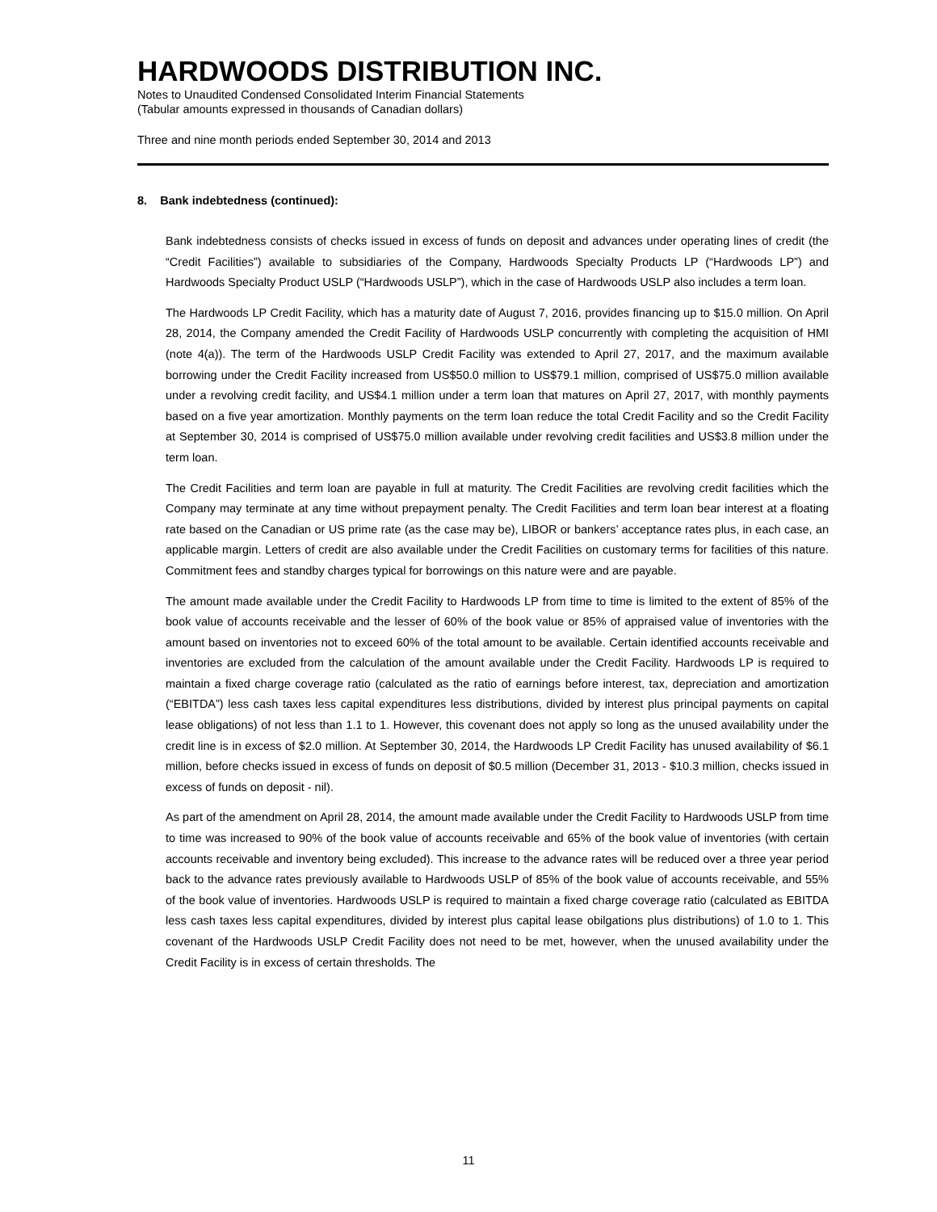HARDWOODS DISTRIBUTION INC.
Notes to Unaudited Condensed Consolidated Interim Financial Statements
(Tabular amounts expressed in thousands of Canadian dollars)
Three and nine month periods ended September 30, 2014 and 2013
8. Bank indebtedness (continued):
Bank indebtedness consists of checks issued in excess of funds on deposit and advances under operating lines of credit (the “Credit Facilities”) available to subsidiaries of the Company, Hardwoods Specialty Products LP (“Hardwoods LP”) and Hardwoods Specialty Product USLP (“Hardwoods USLP”), which in the case of Hardwoods USLP also includes a term loan.
The Hardwoods LP Credit Facility, which has a maturity date of August 7, 2016, provides financing up to $15.0 million. On April 28, 2014, the Company amended the Credit Facility of Hardwoods USLP concurrently with completing the acquisition of HMI (note 4(a)). The term of the Hardwoods USLP Credit Facility was extended to April 27, 2017, and the maximum available borrowing under the Credit Facility increased from US$50.0 million to US$79.1 million, comprised of US$75.0 million available under a revolving credit facility, and US$4.1 million under a term loan that matures on April 27, 2017, with monthly payments based on a five year amortization. Monthly payments on the term loan reduce the total Credit Facility and so the Credit Facility at September 30, 2014 is comprised of US$75.0 million available under revolving credit facilities and US$3.8 million under the term loan.
The Credit Facilities and term loan are payable in full at maturity. The Credit Facilities are revolving credit facilities which the Company may terminate at any time without prepayment penalty. The Credit Facilities and term loan bear interest at a floating rate based on the Canadian or US prime rate (as the case may be), LIBOR or bankers’ acceptance rates plus, in each case, an applicable margin. Letters of credit are also available under the Credit Facilities on customary terms for facilities of this nature. Commitment fees and standby charges typical for borrowings on this nature were and are payable.
The amount made available under the Credit Facility to Hardwoods LP from time to time is limited to the extent of 85% of the book value of accounts receivable and the lesser of 60% of the book value or 85% of appraised value of inventories with the amount based on inventories not to exceed 60% of the total amount to be available. Certain identified accounts receivable and inventories are excluded from the calculation of the amount available under the Credit Facility. Hardwoods LP is required to maintain a fixed charge coverage ratio (calculated as the ratio of earnings before interest, tax, depreciation and amortization (“EBITDA”) less cash taxes less capital expenditures less distributions, divided by interest plus principal payments on capital lease obligations) of not less than 1.1 to 1. However, this covenant does not apply so long as the unused availability under the credit line is in excess of $2.0 million. At September 30, 2014, the Hardwoods LP Credit Facility has unused availability of $6.1 million, before checks issued in excess of funds on deposit of $0.5 million (December 31, 2013 - $10.3 million, checks issued in excess of funds on deposit - nil).
As part of the amendment on April 28, 2014, the amount made available under the Credit Facility to Hardwoods USLP from time to time was increased to 90% of the book value of accounts receivable and 65% of the book value of inventories (with certain accounts receivable and inventory being excluded). This increase to the advance rates will be reduced over a three year period back to the advance rates previously available to Hardwoods USLP of 85% of the book value of accounts receivable, and 55% of the book value of inventories. Hardwoods USLP is required to maintain a fixed charge coverage ratio (calculated as EBITDA less cash taxes less capital expenditures, divided by interest plus capital lease obilgations plus distributions) of 1.0 to 1. This covenant of the Hardwoods USLP Credit Facility does not need to be met, however, when the unused availability under the Credit Facility is in excess of certain thresholds. The
11